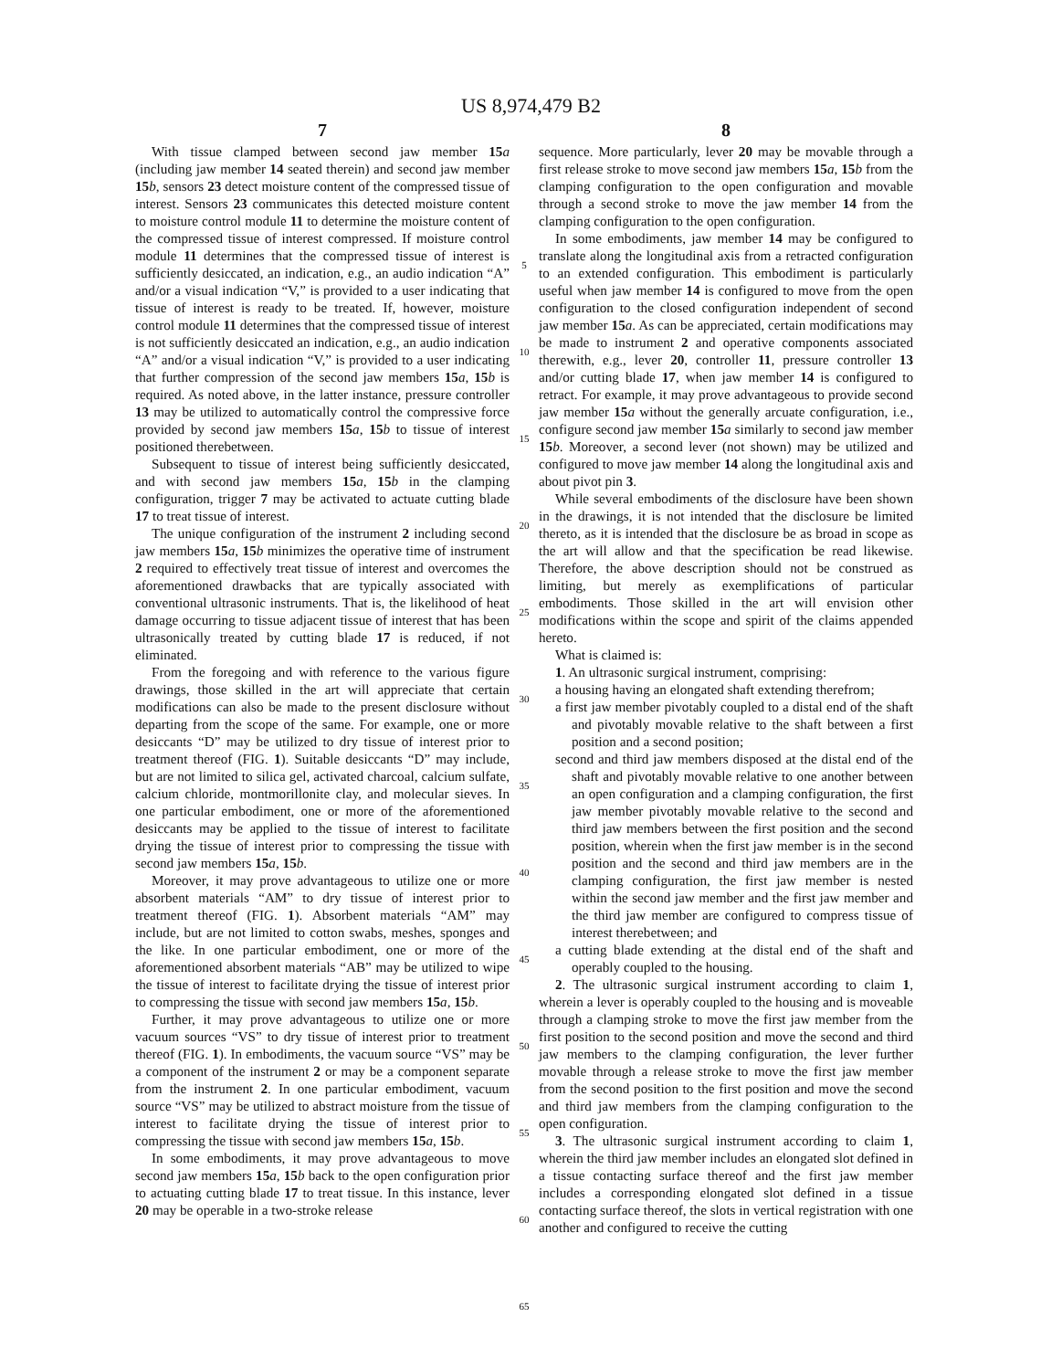US 8,974,479 B2
7
With tissue clamped between second jaw member 15 a (including jaw member 14 seated therein) and second jaw member 15 b, sensors 23 detect moisture content of the compressed tissue of interest. Sensors 23 communicates this detected moisture content to moisture control module 11 to determine the moisture content of the compressed tissue of interest compressed. If moisture control module 11 determines that the compressed tissue of interest is sufficiently desiccated, an indication, e.g., an audio indication “A” and/or a visual indication “V,” is provided to a user indicating that tissue of interest is ready to be treated. If, however, moisture control module 11 determines that the compressed tissue of interest is not sufficiently desiccated an indication, e.g., an audio indication “A” and/or a visual indication “V,” is provided to a user indicating that further compression of the second jaw members 15 a, 15 b is required. As noted above, in the latter instance, pressure controller 13 may be utilized to automatically control the compressive force provided by second jaw members 15 a, 15 b to tissue of interest positioned therebetween.
Subsequent to tissue of interest being sufficiently desiccated, and with second jaw members 15 a, 15 b in the clamping configuration, trigger 7 may be activated to actuate cutting blade 17 to treat tissue of interest.
The unique configuration of the instrument 2 including second jaw members 15 a, 15 b minimizes the operative time of instrument 2 required to effectively treat tissue of interest and overcomes the aforementioned drawbacks that are typically associated with conventional ultrasonic instruments. That is, the likelihood of heat damage occurring to tissue adjacent tissue of interest that has been ultrasonically treated by cutting blade 17 is reduced, if not eliminated.
From the foregoing and with reference to the various figure drawings, those skilled in the art will appreciate that certain modifications can also be made to the present disclosure without departing from the scope of the same. For example, one or more desiccants “D” may be utilized to dry tissue of interest prior to treatment thereof (FIG. 1). Suitable desiccants “D” may include, but are not limited to silica gel, activated charcoal, calcium sulfate, calcium chloride, montmorillonite clay, and molecular sieves. In one particular embodiment, one or more of the aforementioned desiccants may be applied to the tissue of interest to facilitate drying the tissue of interest prior to compressing the tissue with second jaw members 15 a, 15 b.
Moreover, it may prove advantageous to utilize one or more absorbent materials “AM” to dry tissue of interest prior to treatment thereof (FIG. 1). Absorbent materials “AM” may include, but are not limited to cotton swabs, meshes, sponges and the like. In one particular embodiment, one or more of the aforementioned absorbent materials “AB” may be utilized to wipe the tissue of interest to facilitate drying the tissue of interest prior to compressing the tissue with second jaw members 15 a, 15 b.
Further, it may prove advantageous to utilize one or more vacuum sources “VS” to dry tissue of interest prior to treatment thereof (FIG. 1). In embodiments, the vacuum source “VS” may be a component of the instrument 2 or may be a component separate from the instrument 2. In one particular embodiment, vacuum source “VS” may be utilized to abstract moisture from the tissue of interest to facilitate drying the tissue of interest prior to compressing the tissue with second jaw members 15 a, 15 b.
In some embodiments, it may prove advantageous to move second jaw members 15 a, 15 b back to the open configuration prior to actuating cutting blade 17 to treat tissue. In this instance, lever 20 may be operable in a two-stroke release
5
10
15
20
25
30
35
40
45
50
55
60
65
8
sequence. More particularly, lever 20 may be movable through a first release stroke to move second jaw members 15 a, 15 b from the clamping configuration to the open configuration and movable through a second stroke to move the jaw member 14 from the clamping configuration to the open configuration.
In some embodiments, jaw member 14 may be configured to translate along the longitudinal axis from a retracted configuration to an extended configuration. This embodiment is particularly useful when jaw member 14 is configured to move from the open configuration to the closed configuration independent of second jaw member 15 a. As can be appreciated, certain modifications may be made to instrument 2 and operative components associated therewith, e.g., lever 20, controller 11, pressure controller 13 and/or cutting blade 17, when jaw member 14 is configured to retract. For example, it may prove advantageous to provide second jaw member 15 a without the generally arcuate configuration, i.e., configure second jaw member 15 a similarly to second jaw member 15 b. Moreover, a second lever (not shown) may be utilized and configured to move jaw member 14 along the longitudinal axis and about pivot pin 3.
While several embodiments of the disclosure have been shown in the drawings, it is not intended that the disclosure be limited thereto, as it is intended that the disclosure be as broad in scope as the art will allow and that the specification be read likewise. Therefore, the above description should not be construed as limiting, but merely as exemplifications of particular embodiments. Those skilled in the art will envision other modifications within the scope and spirit of the claims appended hereto.
What is claimed is:
1. An ultrasonic surgical instrument, comprising:
a housing having an elongated shaft extending therefrom;
a first jaw member pivotably coupled to a distal end of the shaft and pivotably movable relative to the shaft between a first position and a second position;
second and third jaw members disposed at the distal end of the shaft and pivotably movable relative to one another between an open configuration and a clamping configuration, the first jaw member pivotably movable relative to the second and third jaw members between the first position and the second position, wherein when the first jaw member is in the second position and the second and third jaw members are in the clamping configuration, the first jaw member is nested within the second jaw member and the first jaw member and the third jaw member are configured to compress tissue of interest therebetween; and
a cutting blade extending at the distal end of the shaft and operably coupled to the housing.
2. The ultrasonic surgical instrument according to claim 1, wherein a lever is operably coupled to the housing and is moveable through a clamping stroke to move the first jaw member from the first position to the second position and move the second and third jaw members to the clamping configuration, the lever further movable through a release stroke to move the first jaw member from the second position to the first position and move the second and third jaw members from the clamping configuration to the open configuration.
3. The ultrasonic surgical instrument according to claim 1, wherein the third jaw member includes an elongated slot defined in a tissue contacting surface thereof and the first jaw member includes a corresponding elongated slot defined in a tissue contacting surface thereof, the slots in vertical registration with one another and configured to receive the cutting